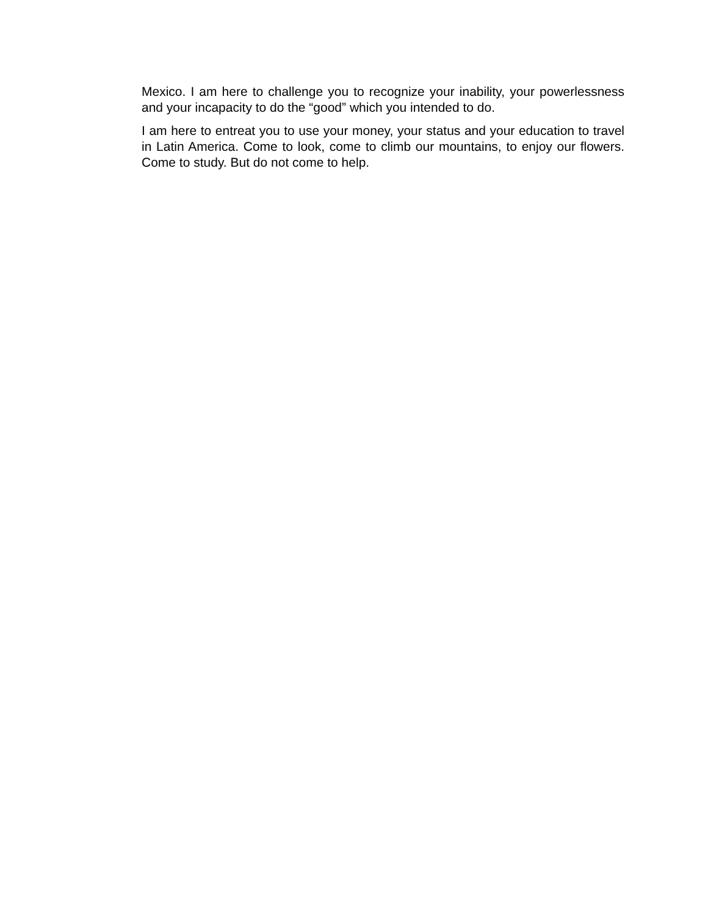Mexico. I am here to challenge you to recognize your inability, your powerlessness and your incapacity to do the “good” which you intended to do.
I am here to entreat you to use your money, your status and your education to travel in Latin America. Come to look, come to climb our mountains, to enjoy our flowers. Come to study. But do not come to help.